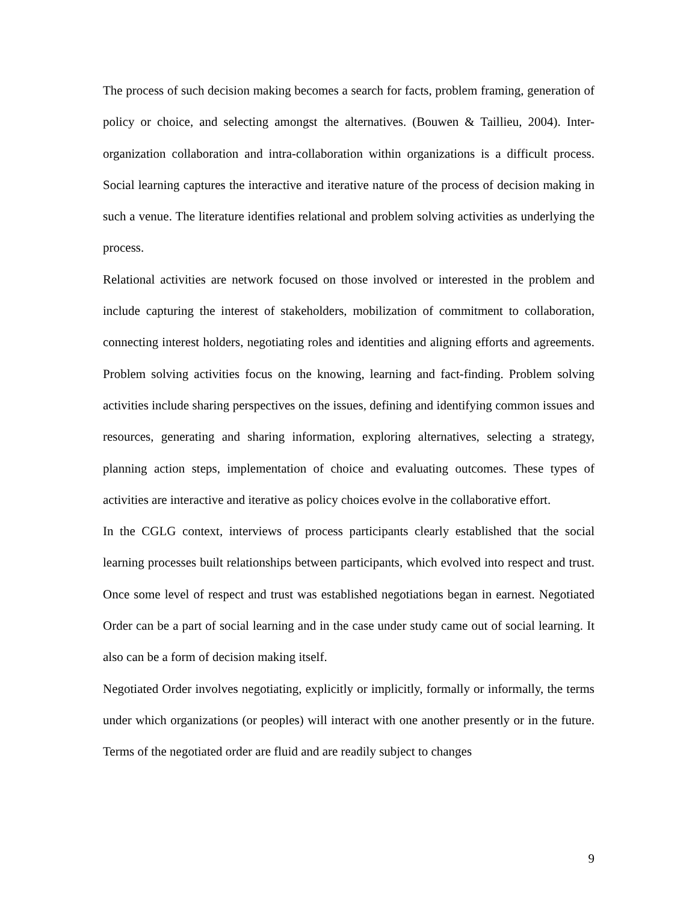The process of such decision making becomes a search for facts, problem framing, generation of policy or choice, and selecting amongst the alternatives. (Bouwen & Taillieu, 2004). Inter-organization collaboration and intra-collaboration within organizations is a difficult process. Social learning captures the interactive and iterative nature of the process of decision making in such a venue. The literature identifies relational and problem solving activities as underlying the process.
Relational activities are network focused on those involved or interested in the problem and include capturing the interest of stakeholders, mobilization of commitment to collaboration, connecting interest holders, negotiating roles and identities and aligning efforts and agreements. Problem solving activities focus on the knowing, learning and fact-finding. Problem solving activities include sharing perspectives on the issues, defining and identifying common issues and resources, generating and sharing information, exploring alternatives, selecting a strategy, planning action steps, implementation of choice and evaluating outcomes. These types of activities are interactive and iterative as policy choices evolve in the collaborative effort.
In the CGLG context, interviews of process participants clearly established that the social learning processes built relationships between participants, which evolved into respect and trust. Once some level of respect and trust was established negotiations began in earnest. Negotiated Order can be a part of social learning and in the case under study came out of social learning. It also can be a form of decision making itself.
Negotiated Order involves negotiating, explicitly or implicitly, formally or informally, the terms under which organizations (or peoples) will interact with one another presently or in the future. Terms of the negotiated order are fluid and are readily subject to changes
9